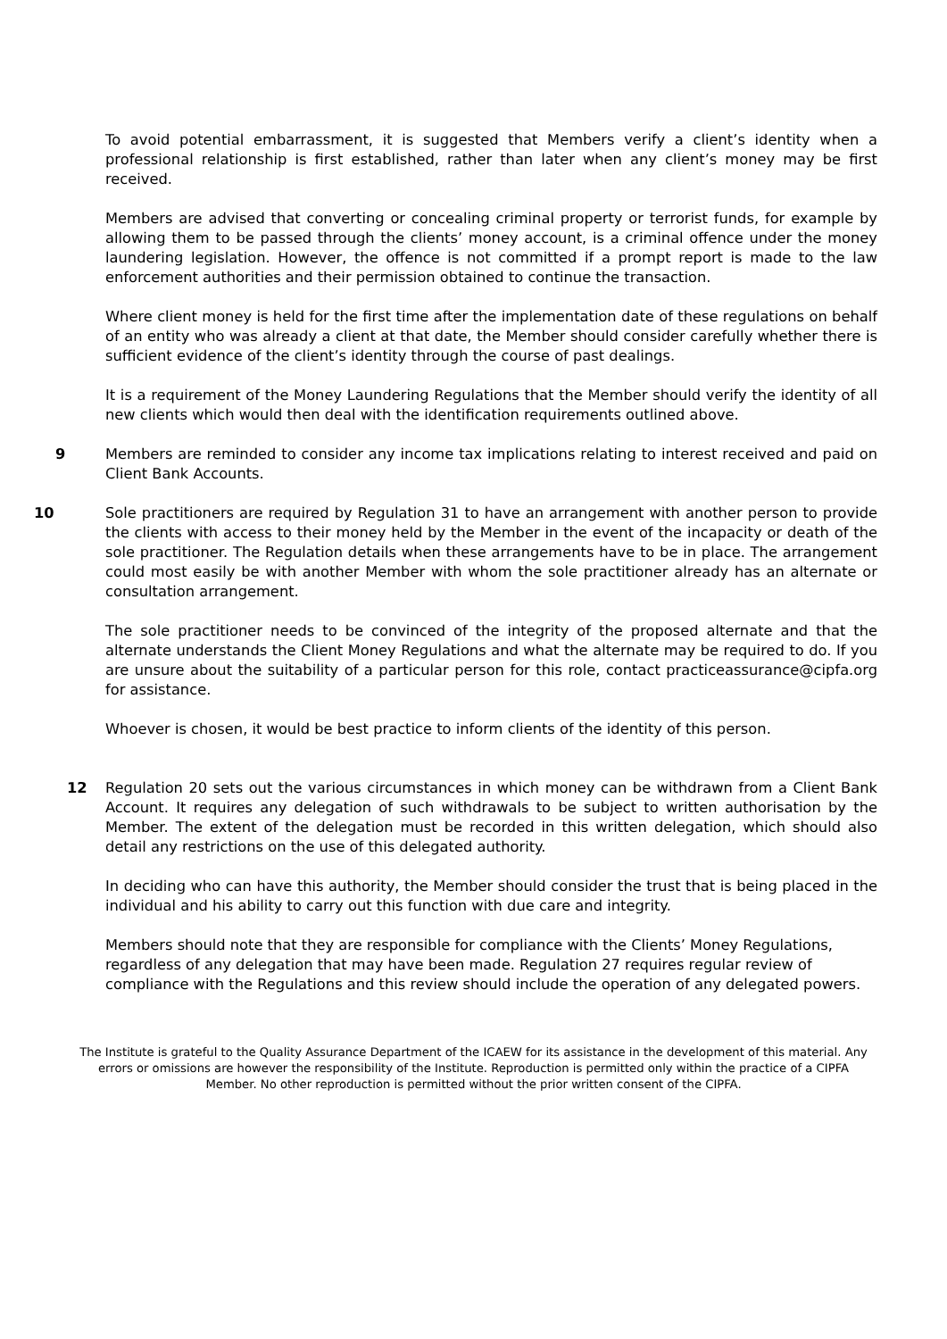To avoid potential embarrassment, it is suggested that Members verify a client’s identity when a professional relationship is first established, rather than later when any client’s money may be first received.
Members are advised that converting or concealing criminal property or terrorist funds, for example by allowing them to be passed through the clients’ money account, is a criminal offence under the money laundering legislation. However, the offence is not committed if a prompt report is made to the law enforcement authorities and their permission obtained to continue the transaction.
Where client money is held for the first time after the implementation date of these regulations on behalf of an entity who was already a client at that date, the Member should consider carefully whether there is sufficient evidence of the client’s identity through the course of past dealings.
It is a requirement of the Money Laundering Regulations that the Member should verify the identity of all new clients which would then deal with the identification requirements outlined above.
9 Members are reminded to consider any income tax implications relating to interest received and paid on Client Bank Accounts.
10 Sole practitioners are required by Regulation 31 to have an arrangement with another person to provide the clients with access to their money held by the Member in the event of the incapacity or death of the sole practitioner. The Regulation details when these arrangements have to be in place. The arrangement could most easily be with another Member with whom the sole practitioner already has an alternate or consultation arrangement.
The sole practitioner needs to be convinced of the integrity of the proposed alternate and that the alternate understands the Client Money Regulations and what the alternate may be required to do. If you are unsure about the suitability of a particular person for this role, contact practiceassurance@cipfa.org for assistance.
Whoever is chosen, it would be best practice to inform clients of the identity of this person.
12 Regulation 20 sets out the various circumstances in which money can be withdrawn from a Client Bank Account. It requires any delegation of such withdrawals to be subject to written authorisation by the Member. The extent of the delegation must be recorded in this written delegation, which should also detail any restrictions on the use of this delegated authority.
In deciding who can have this authority, the Member should consider the trust that is being placed in the individual and his ability to carry out this function with due care and integrity.
Members should note that they are responsible for compliance with the Clients’ Money Regulations, regardless of any delegation that may have been made. Regulation 27 requires regular review of compliance with the Regulations and this review should include the operation of any delegated powers.
The Institute is grateful to the Quality Assurance Department of the ICAEW for its assistance in the development of this material. Any errors or omissions are however the responsibility of the Institute. Reproduction is permitted only within the practice of a CIPFA Member. No other reproduction is permitted without the prior written consent of the CIPFA.